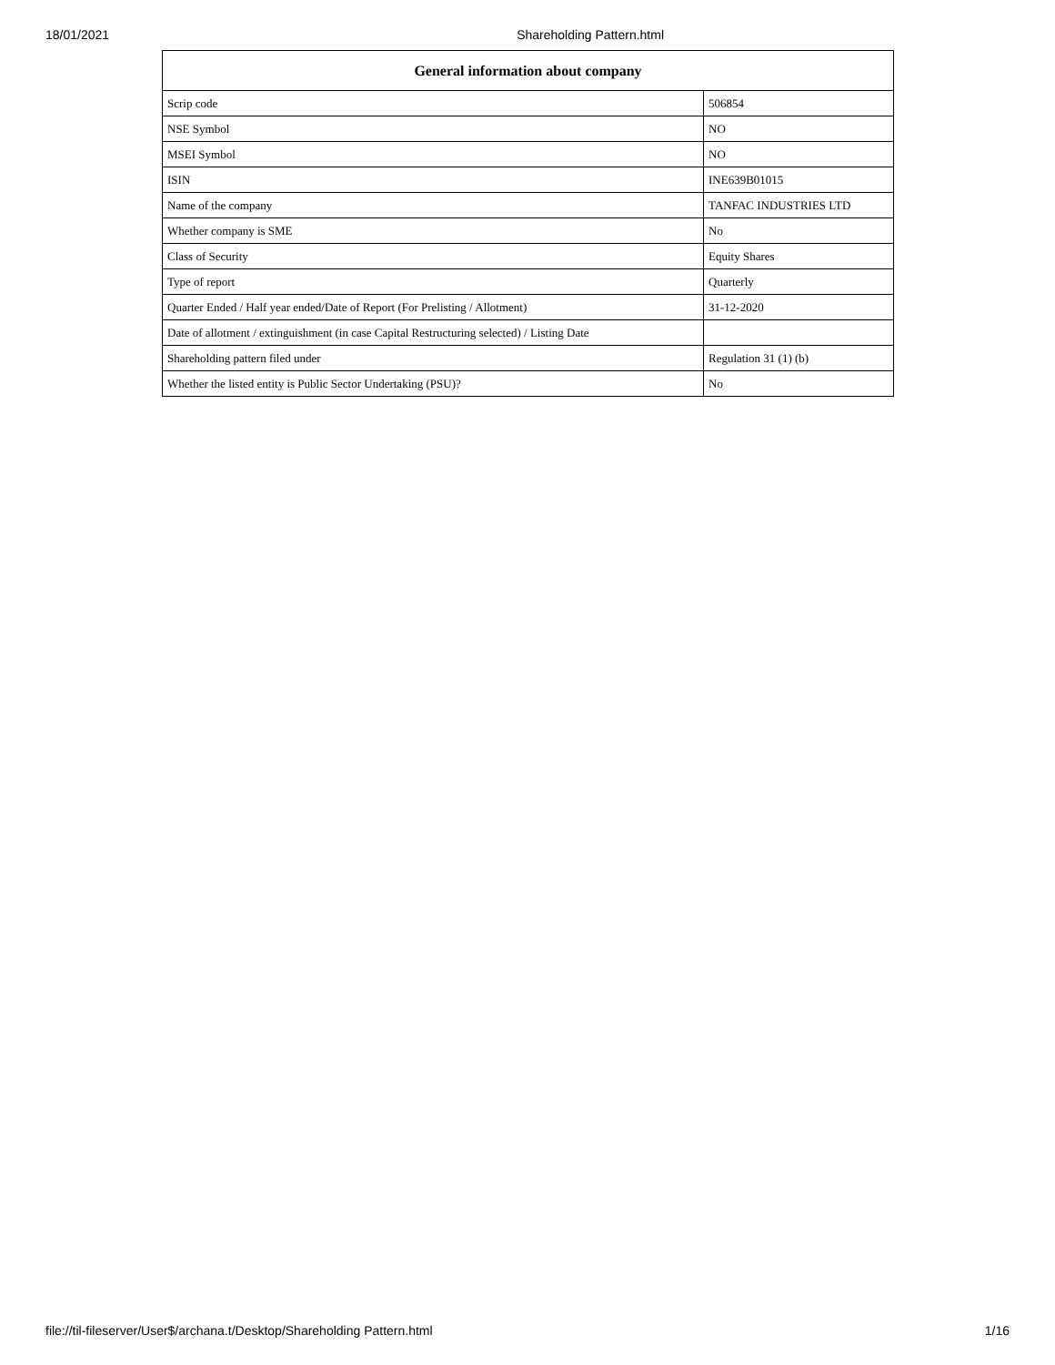18/01/2021 Shareholding Pattern.html
| General information about company | |
| --- | --- |
| Scrip code | 506854 |
| NSE Symbol | NO |
| MSEI Symbol | NO |
| ISIN | INE639B01015 |
| Name of the company | TANFAC INDUSTRIES LTD |
| Whether company is SME | No |
| Class of Security | Equity Shares |
| Type of report | Quarterly |
| Quarter Ended / Half year ended/Date of Report (For Prelisting / Allotment) | 31-12-2020 |
| Date of allotment / extinguishment (in case Capital Restructuring selected) / Listing Date | |
| Shareholding pattern filed under | Regulation 31 (1) (b) |
| Whether the listed entity is Public Sector Undertaking (PSU)? | No |
file://til-fileserver/User$/archana.t/Desktop/Shareholding Pattern.html 1/16